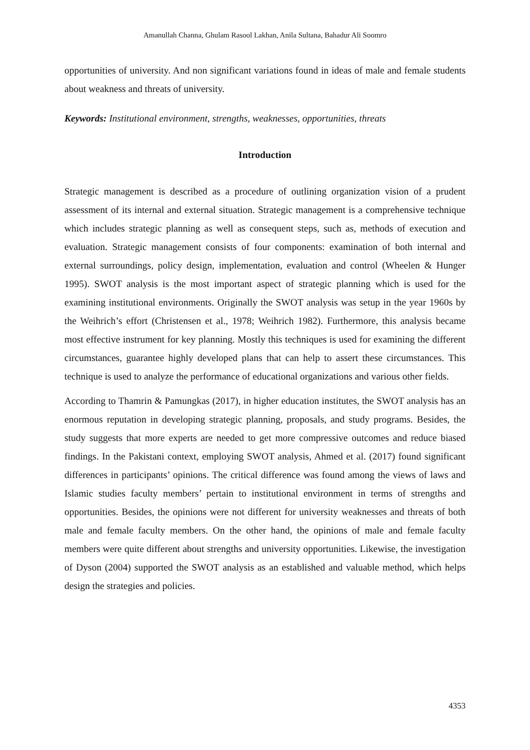Amanullah Channa, Ghulam Rasool Lakhan, Anila Sultana, Bahadur Ali Soomro
opportunities of university. And non significant variations found in ideas of male and female students about weakness and threats of university.
Keywords: Institutional environment, strengths, weaknesses, opportunities, threats
Introduction
Strategic management is described as a procedure of outlining organization vision of a prudent assessment of its internal and external situation. Strategic management is a comprehensive technique which includes strategic planning as well as consequent steps, such as, methods of execution and evaluation. Strategic management consists of four components: examination of both internal and external surroundings, policy design, implementation, evaluation and control (Wheelen & Hunger 1995). SWOT analysis is the most important aspect of strategic planning which is used for the examining institutional environments. Originally the SWOT analysis was setup in the year 1960s by the Weihrich’s effort (Christensen et al., 1978; Weihrich 1982). Furthermore, this analysis became most effective instrument for key planning. Mostly this techniques is used for examining the different circumstances, guarantee highly developed plans that can help to assert these circumstances. This technique is used to analyze the performance of educational organizations and various other fields.
According to Thamrin & Pamungkas (2017), in higher education institutes, the SWOT analysis has an enormous reputation in developing strategic planning, proposals, and study programs. Besides, the study suggests that more experts are needed to get more compressive outcomes and reduce biased findings. In the Pakistani context, employing SWOT analysis, Ahmed et al. (2017) found significant differences in participants’ opinions. The critical difference was found among the views of laws and Islamic studies faculty members’ pertain to institutional environment in terms of strengths and opportunities. Besides, the opinions were not different for university weaknesses and threats of both male and female faculty members. On the other hand, the opinions of male and female faculty members were quite different about strengths and university opportunities. Likewise, the investigation of Dyson (2004) supported the SWOT analysis as an established and valuable method, which helps design the strategies and policies.
4353